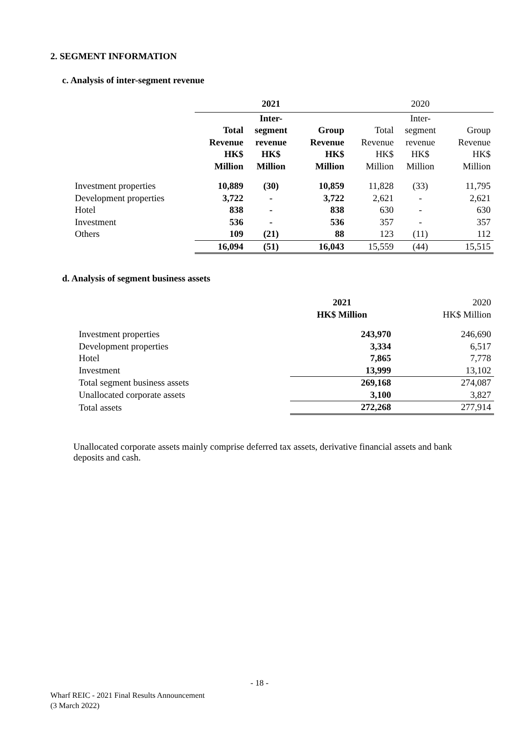2. SEGMENT INFORMATION
c. Analysis of inter-segment revenue
| | 2021 | | | 2020 | | |
| --- | --- | --- | --- | --- | --- | --- |
| | Total Revenue HK$ Million | Inter- segment revenue HK$ Million | Group Revenue HK$ Million | Total Revenue HK$ Million | Inter- segment revenue HK$ Million | Group Revenue HK$ Million |
| Investment properties | 10,889 | (30) | 10,859 | 11,828 | (33) | 11,795 |
| Development properties | 3,722 | - | 3,722 | 2,621 | - | 2,621 |
| Hotel | 838 | - | 838 | 630 | - | 630 |
| Investment | 536 | - | 536 | 357 | - | 357 |
| Others | 109 | (21) | 88 | 123 | (11) | 112 |
| | 16,094 | (51) | 16,043 | 15,559 | (44) | 15,515 |
d. Analysis of segment business assets
| | 2021 HK$ Million | 2020 HK$ Million |
| --- | --- | --- |
| Investment properties | 243,970 | 246,690 |
| Development properties | 3,334 | 6,517 |
| Hotel | 7,865 | 7,778 |
| Investment | 13,999 | 13,102 |
| Total segment business assets | 269,168 | 274,087 |
| Unallocated corporate assets | 3,100 | 3,827 |
| Total assets | 272,268 | 277,914 |
Unallocated corporate assets mainly comprise deferred tax assets, derivative financial assets and bank deposits and cash.
- 18 -
Wharf REIC - 2021 Final Results Announcement
(3 March 2022)